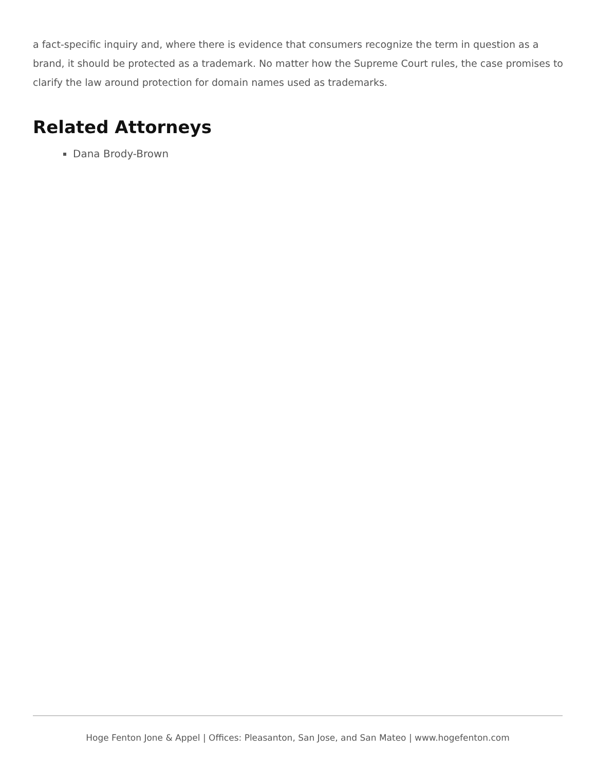a fact-specific inquiry and, where there is evidence that consumers recognize the term in question as a brand, it should be protected as a trademark. No matter how the Supreme Court rules, the case promises to clarify the law around protection for domain names used as trademarks.
Related Attorneys
Dana Brody-Brown
Hoge Fenton Jone & Appel | Offices: Pleasanton, San Jose, and San Mateo | www.hogefenton.com